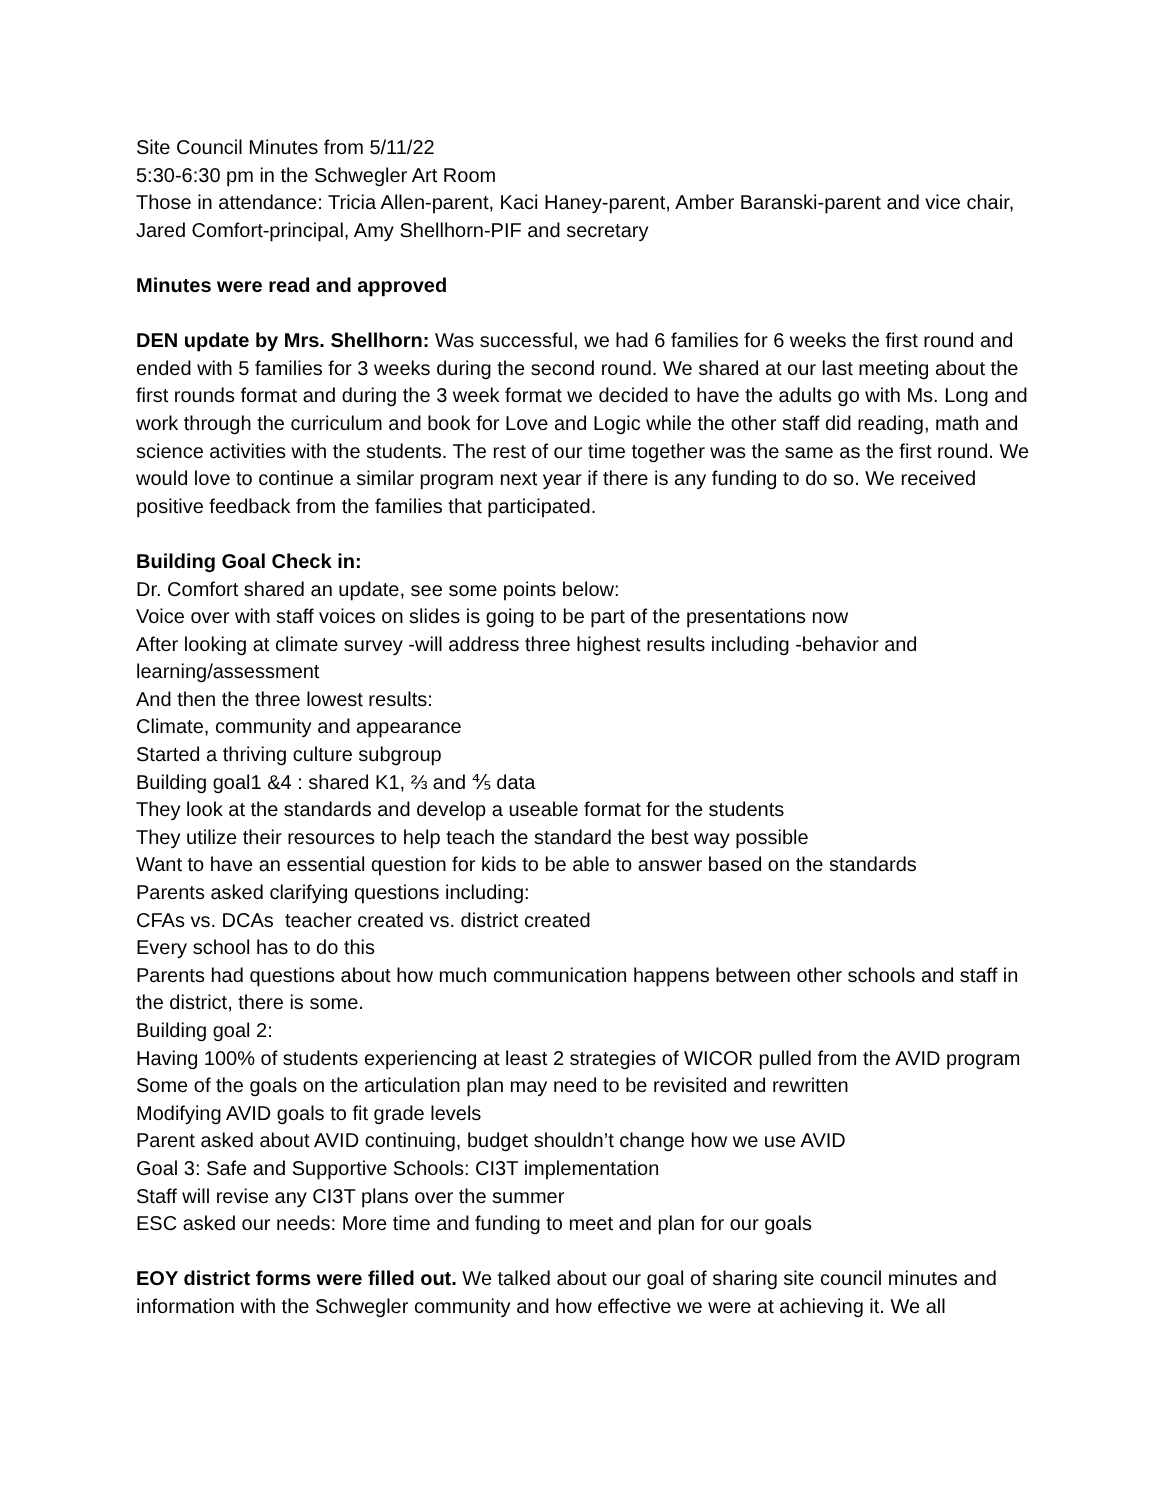Site Council Minutes from 5/11/22
5:30-6:30 pm in the Schwegler Art Room
Those in attendance: Tricia Allen-parent, Kaci Haney-parent, Amber Baranski-parent and vice chair, Jared Comfort-principal, Amy Shellhorn-PIF and secretary
Minutes were read and approved
DEN update by Mrs. Shellhorn: Was successful, we had 6 families for 6 weeks the first round and ended with 5 families for 3 weeks during the second round. We shared at our last meeting about the first rounds format and during the 3 week format we decided to have the adults go with Ms. Long and work through the curriculum and book for Love and Logic while the other staff did reading, math and science activities with the students. The rest of our time together was the same as the first round. We would love to continue a similar program next year if there is any funding to do so. We received positive feedback from the families that participated.
Building Goal Check in:
Dr. Comfort shared an update, see some points below:
Voice over with staff voices on slides is going to be part of the presentations now
After looking at climate survey -will address three highest results including -behavior and learning/assessment
And then the three lowest results:
Climate, community and appearance
Started a thriving culture subgroup
Building goal1 &4 : shared K1, ⅔ and ⅘ data
They look at the standards and develop a useable format for the students
They utilize their resources to help teach the standard the best way possible
Want to have an essential question for kids to be able to answer based on the standards
Parents asked clarifying questions including:
CFAs vs. DCAs teacher created vs. district created
Every school has to do this
Parents had questions about how much communication happens between other schools and staff in the district, there is some.
Building goal 2:
Having 100% of students experiencing at least 2 strategies of WICOR pulled from the AVID program
Some of the goals on the articulation plan may need to be revisited and rewritten
Modifying AVID goals to fit grade levels
Parent asked about AVID continuing, budget shouldn’t change how we use AVID
Goal 3: Safe and Supportive Schools: CI3T implementation
Staff will revise any CI3T plans over the summer
ESC asked our needs: More time and funding to meet and plan for our goals
EOY district forms were filled out. We talked about our goal of sharing site council minutes and information with the Schwegler community and how effective we were at achieving it. We all